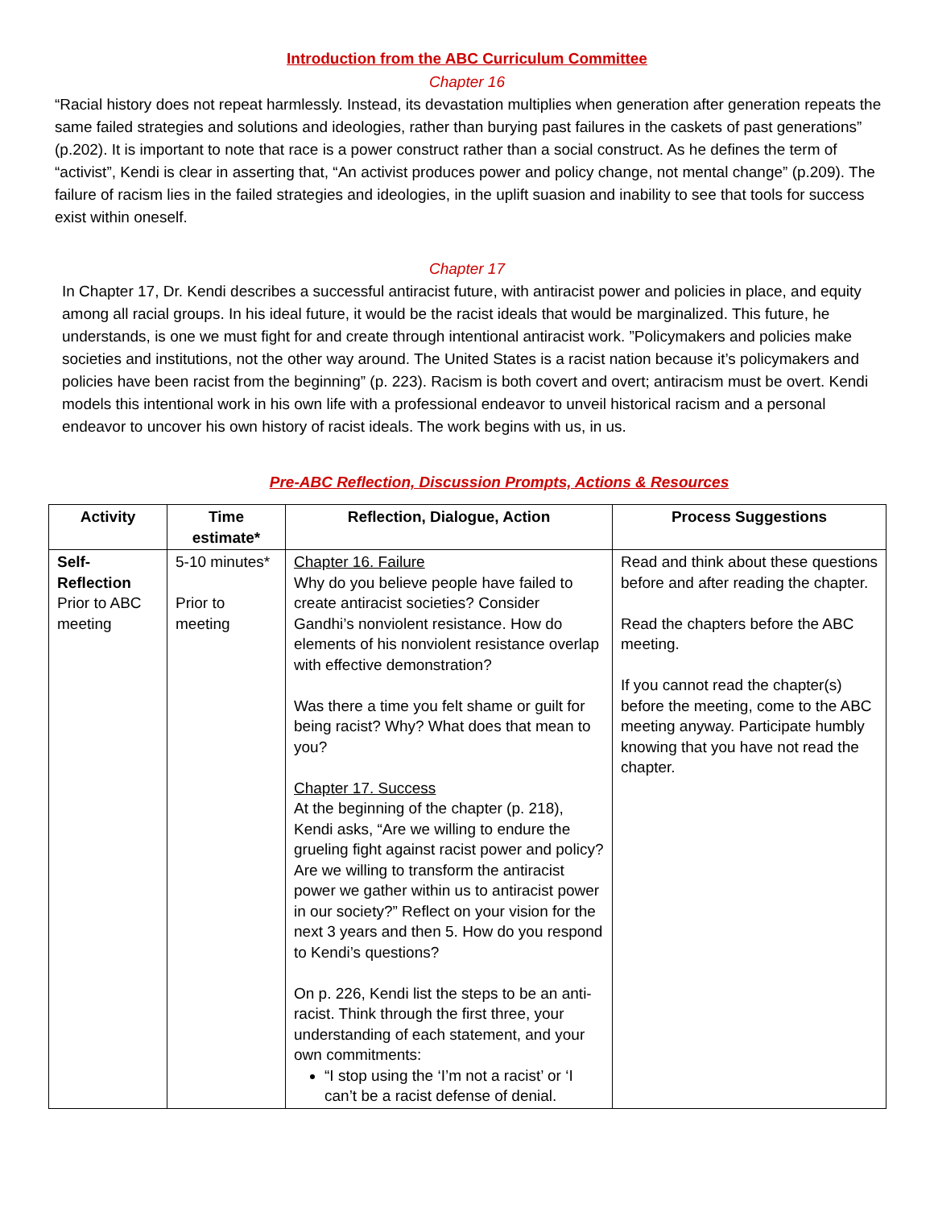Introduction from the ABC Curriculum Committee
Chapter 16
“Racial history does not repeat harmlessly. Instead, its devastation multiplies when generation after generation repeats the same failed strategies and solutions and ideologies, rather than burying past failures in the caskets of past generations” (p.202). It is important to note that race is a power construct rather than a social construct. As he defines the term of “activist”, Kendi is clear in asserting that, “An activist produces power and policy change, not mental change” (p.209). The failure of racism lies in the failed strategies and ideologies, in the uplift suasion and inability to see that tools for success exist within oneself.
Chapter 17
In Chapter 17, Dr. Kendi describes a successful antiracist future, with antiracist power and policies in place, and equity among all racial groups. In his ideal future, it would be the racist ideals that would be marginalized. This future, he understands, is one we must fight for and create through intentional antiracist work. ”Policymakers and policies make societies and institutions, not the other way around. The United States is a racist nation because it’s policymakers and policies have been racist from the beginning” (p. 223). Racism is both covert and overt; antiracism must be overt. Kendi models this intentional work in his own life with a professional endeavor to unveil historical racism and a personal endeavor to uncover his own history of racist ideals. The work begins with us, in us.
Pre-ABC Reflection, Discussion Prompts, Actions & Resources
| Activity | Time estimate* | Reflection, Dialogue, Action | Process Suggestions |
| --- | --- | --- | --- |
| Self- Reflection Prior to ABC meeting | 5-10 minutes* Prior to meeting | Chapter 16. Failure Why do you believe people have failed to create antiracist societies? Consider Gandhi’s nonviolent resistance. How do elements of his nonviolent resistance overlap with effective demonstration? Was there a time you felt shame or guilt for being racist? Why? What does that mean to you? Chapter 17. Success At the beginning of the chapter (p. 218), Kendi asks, “Are we willing to endure the grueling fight against racist power and policy? Are we willing to transform the antiracist power we gather within us to antiracist power in our society?” Reflect on your vision for the next 3 years and then 5. How do you respond to Kendi’s questions? On p. 226, Kendi list the steps to be an anti-racist. Think through the first three, your understanding of each statement, and your own commitments: “I stop using the ‘I’m not a racist’ or ‘I can’t be a racist defense of denial. | Read and think about these questions before and after reading the chapter. Read the chapters before the ABC meeting. If you cannot read the chapter(s) before the meeting, come to the ABC meeting anyway. Participate humbly knowing that you have not read the chapter. |